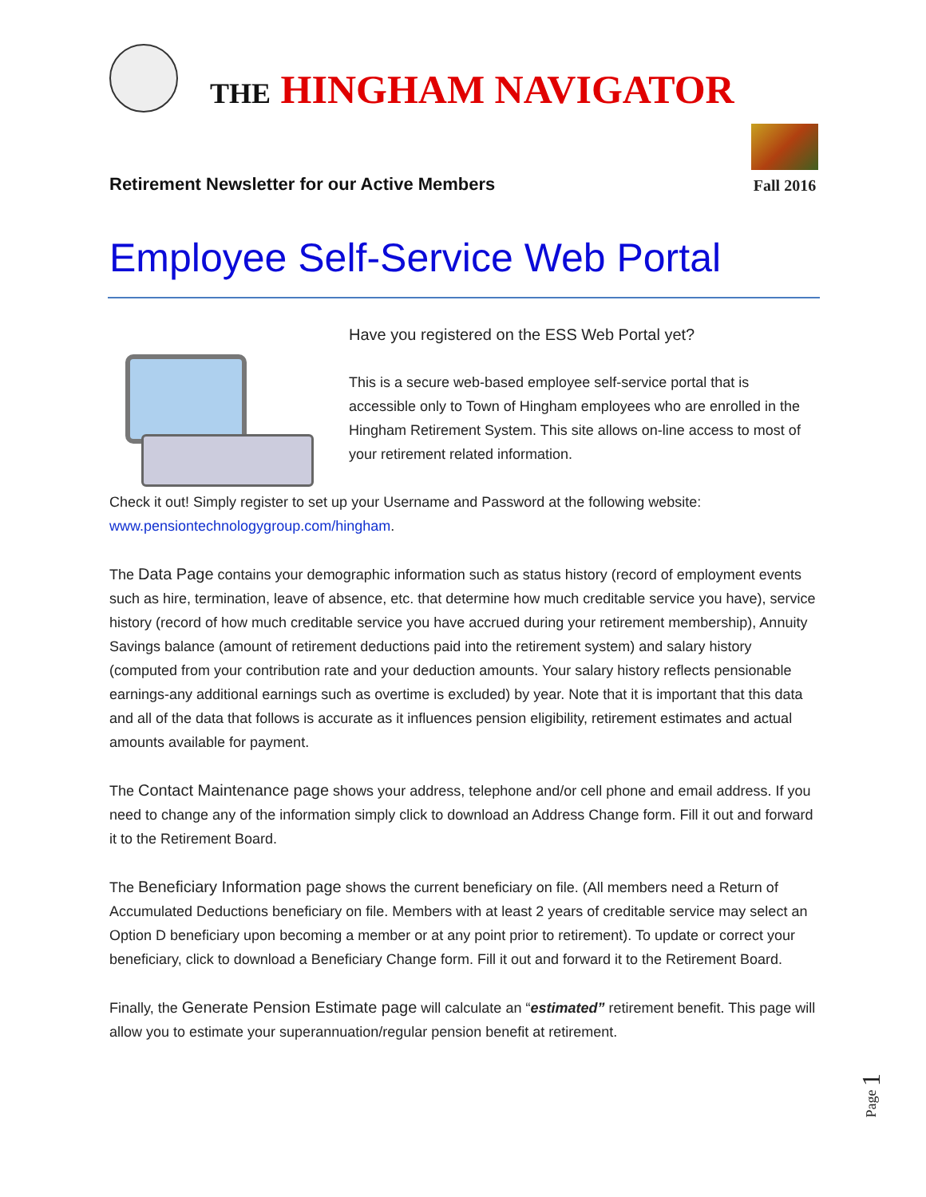THE HINGHAM NAVIGATOR
Retirement Newsletter for our Active Members
Fall 2016
Employee Self-Service Web Portal
Have you registered on the ESS Web Portal yet?
This is a secure web-based employee self-service portal that is accessible only to Town of Hingham employees who are enrolled in the Hingham Retirement System. This site allows on-line access to most of your retirement related information.
Check it out! Simply register to set up your Username and Password at the following website: www.pensiontechnologygroup.com/hingham.
The Data Page contains your demographic information such as status history (record of employment events such as hire, termination, leave of absence, etc. that determine how much creditable service you have), service history (record of how much creditable service you have accrued during your retirement membership), Annuity Savings balance (amount of retirement deductions paid into the retirement system) and salary history (computed from your contribution rate and your deduction amounts. Your salary history reflects pensionable earnings-any additional earnings such as overtime is excluded) by year. Note that it is important that this data and all of the data that follows is accurate as it influences pension eligibility, retirement estimates and actual amounts available for payment.
The Contact Maintenance page shows your address, telephone and/or cell phone and email address. If you need to change any of the information simply click to download an Address Change form. Fill it out and forward it to the Retirement Board.
The Beneficiary Information page shows the current beneficiary on file. (All members need a Return of Accumulated Deductions beneficiary on file. Members with at least 2 years of creditable service may select an Option D beneficiary upon becoming a member or at any point prior to retirement). To update or correct your beneficiary, click to download a Beneficiary Change form. Fill it out and forward it to the Retirement Board.
Finally, the Generate Pension Estimate page will calculate an “estimated” retirement benefit. This page will allow you to estimate your superannuation/regular pension benefit at retirement.
Page 1